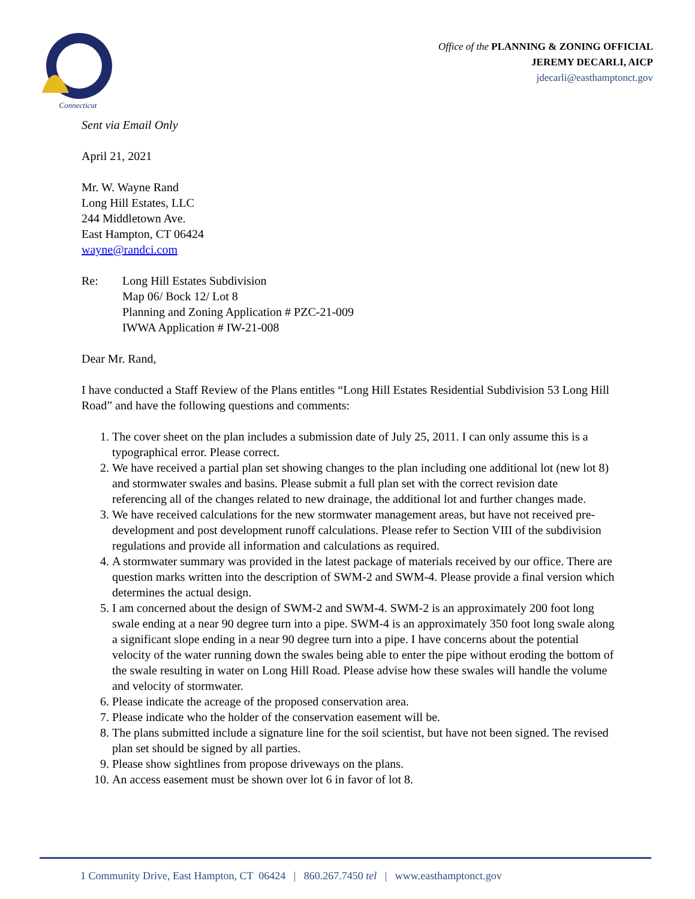Connecticut
Office of the PLANNING & ZONING OFFICIAL
JEREMY DECARLI, AICP
jdecarli@easthamptonct.gov
Sent via Email Only
April 21, 2021
Mr. W. Wayne Rand
Long Hill Estates, LLC
244 Middletown Ave.
East Hampton, CT 06424
wayne@randci.com
Re: Long Hill Estates Subdivision
Map 06/ Bock 12/ Lot 8
Planning and Zoning Application # PZC-21-009
IWWA Application # IW-21-008
Dear Mr. Rand,
I have conducted a Staff Review of the Plans entitles “Long Hill Estates Residential Subdivision 53 Long Hill Road” and have the following questions and comments:
1. The cover sheet on the plan includes a submission date of July 25, 2011. I can only assume this is a typographical error. Please correct.
2. We have received a partial plan set showing changes to the plan including one additional lot (new lot 8) and stormwater swales and basins. Please submit a full plan set with the correct revision date referencing all of the changes related to new drainage, the additional lot and further changes made.
3. We have received calculations for the new stormwater management areas, but have not received pre-development and post development runoff calculations. Please refer to Section VIII of the subdivision regulations and provide all information and calculations as required.
4. A stormwater summary was provided in the latest package of materials received by our office. There are question marks written into the description of SWM-2 and SWM-4. Please provide a final version which determines the actual design.
5. I am concerned about the design of SWM-2 and SWM-4. SWM-2 is an approximately 200 foot long swale ending at a near 90 degree turn into a pipe. SWM-4 is an approximately 350 foot long swale along a significant slope ending in a near 90 degree turn into a pipe. I have concerns about the potential velocity of the water running down the swales being able to enter the pipe without eroding the bottom of the swale resulting in water on Long Hill Road. Please advise how these swales will handle the volume and velocity of stormwater.
6. Please indicate the acreage of the proposed conservation area.
7. Please indicate who the holder of the conservation easement will be.
8. The plans submitted include a signature line for the soil scientist, but have not been signed. The revised plan set should be signed by all parties.
9. Please show sightlines from propose driveways on the plans.
10. An access easement must be shown over lot 6 in favor of lot 8.
1 Community Drive, East Hampton, CT 06424 | 860.267.7450 tel | www.easthamptonct.gov